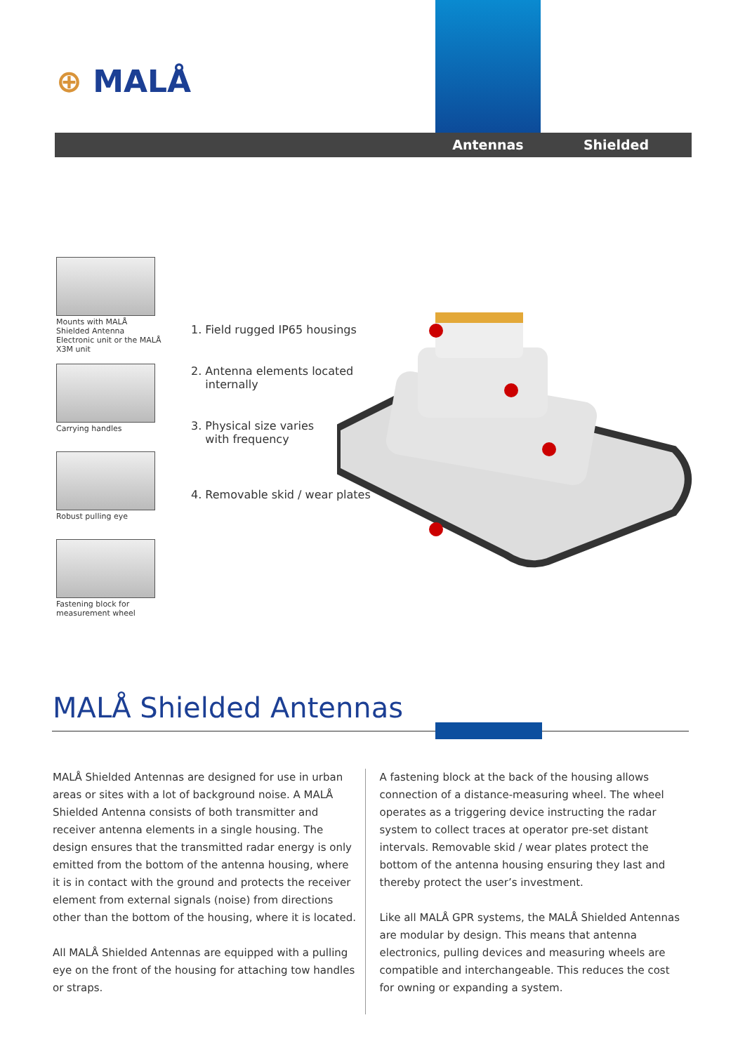⊕ MALÅ
Antennas Shielded
Mounts with MALÅ Shielded Antenna Electronic unit or the MALÅ X3M unit
Carrying handles
Robust pulling eye
Fastening block for measurement wheel
1. Field rugged IP65 housings
2. Antenna elements located
internally
3. Physical size varies
with frequency
4. Removable skid / wear plates
MALÅ Shielded Antennas
MALÅ Shielded Antennas are designed for use in urban areas or sites with a lot of background noise. A MALÅ Shielded Antenna consists of both transmitter and receiver antenna elements in a single housing. The design ensures that the transmitted radar energy is only emitted from the bottom of the antenna housing, where it is in contact with the ground and protects the receiver element from external signals (noise) from directions other than the bottom of the housing, where it is located.
All MALÅ Shielded Antennas are equipped with a pulling eye on the front of the housing for attaching tow handles or straps.
A fastening block at the back of the housing allows connection of a distance-measuring wheel. The wheel operates as a triggering device instructing the radar system to collect traces at operator pre-set distant intervals. Removable skid / wear plates protect the bottom of the antenna housing ensuring they last and thereby protect the user’s investment.
Like all MALÅ GPR systems, the MALÅ Shielded Antennas are modular by design. This means that antenna electronics, pulling devices and measuring wheels are compatible and interchangeable. This reduces the cost for owning or expanding a system.